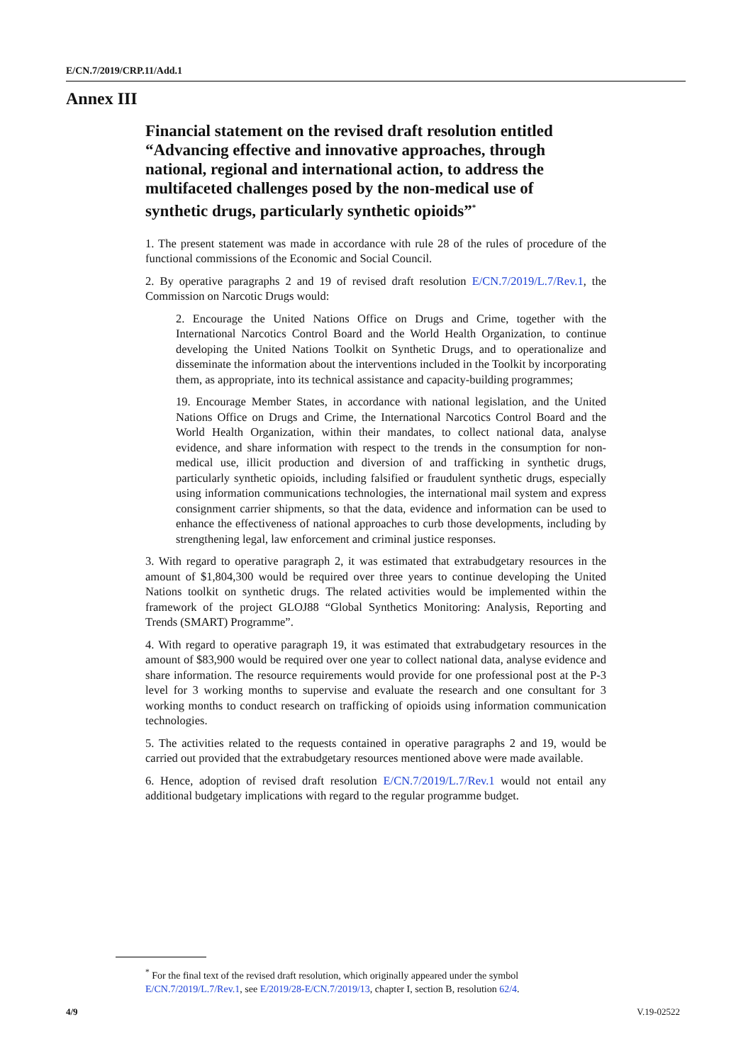E/CN.7/2019/CRP.11/Add.1
Annex III
Financial statement on the revised draft resolution entitled “Advancing effective and innovative approaches, through national, regional and international action, to address the multifaceted challenges posed by the non-medical use of synthetic drugs, particularly synthetic opioids”<sup>*</sup>
1. The present statement was made in accordance with rule 28 of the rules of procedure of the functional commissions of the Economic and Social Council.
2. By operative paragraphs 2 and 19 of revised draft resolution E/CN.7/2019/L.7/Rev.1, the Commission on Narcotic Drugs would:
2. Encourage the United Nations Office on Drugs and Crime, together with the International Narcotics Control Board and the World Health Organization, to continue developing the United Nations Toolkit on Synthetic Drugs, and to operationalize and disseminate the information about the interventions included in the Toolkit by incorporating them, as appropriate, into its technical assistance and capacity-building programmes;
19. Encourage Member States, in accordance with national legislation, and the United Nations Office on Drugs and Crime, the International Narcotics Control Board and the World Health Organization, within their mandates, to collect national data, analyse evidence, and share information with respect to the trends in the consumption for non-medical use, illicit production and diversion of and trafficking in synthetic drugs, particularly synthetic opioids, including falsified or fraudulent synthetic drugs, especially using information communications technologies, the international mail system and express consignment carrier shipments, so that the data, evidence and information can be used to enhance the effectiveness of national approaches to curb those developments, including by strengthening legal, law enforcement and criminal justice responses.
3. With regard to operative paragraph 2, it was estimated that extrabudgetary resources in the amount of $1,804,300 would be required over three years to continue developing the United Nations toolkit on synthetic drugs. The related activities would be implemented within the framework of the project GLOJ88 “Global Synthetics Monitoring: Analysis, Reporting and Trends (SMART) Programme”.
4. With regard to operative paragraph 19, it was estimated that extrabudgetary resources in the amount of $83,900 would be required over one year to collect national data, analyse evidence and share information. The resource requirements would provide for one professional post at the P-3 level for 3 working months to supervise and evaluate the research and one consultant for 3 working months to conduct research on trafficking of opioids using information communication technologies.
5. The activities related to the requests contained in operative paragraphs 2 and 19, would be carried out provided that the extrabudgetary resources mentioned above were made available.
6. Hence, adoption of revised draft resolution E/CN.7/2019/L.7/Rev.1 would not entail any additional budgetary implications with regard to the regular programme budget.
<sup>*</sup> For the final text of the revised draft resolution, which originally appeared under the symbol E/CN.7/2019/L.7/Rev.1, see E/2019/28-E/CN.7/2019/13, chapter I, section B, resolution 62/4.
4/9 V.19-02522